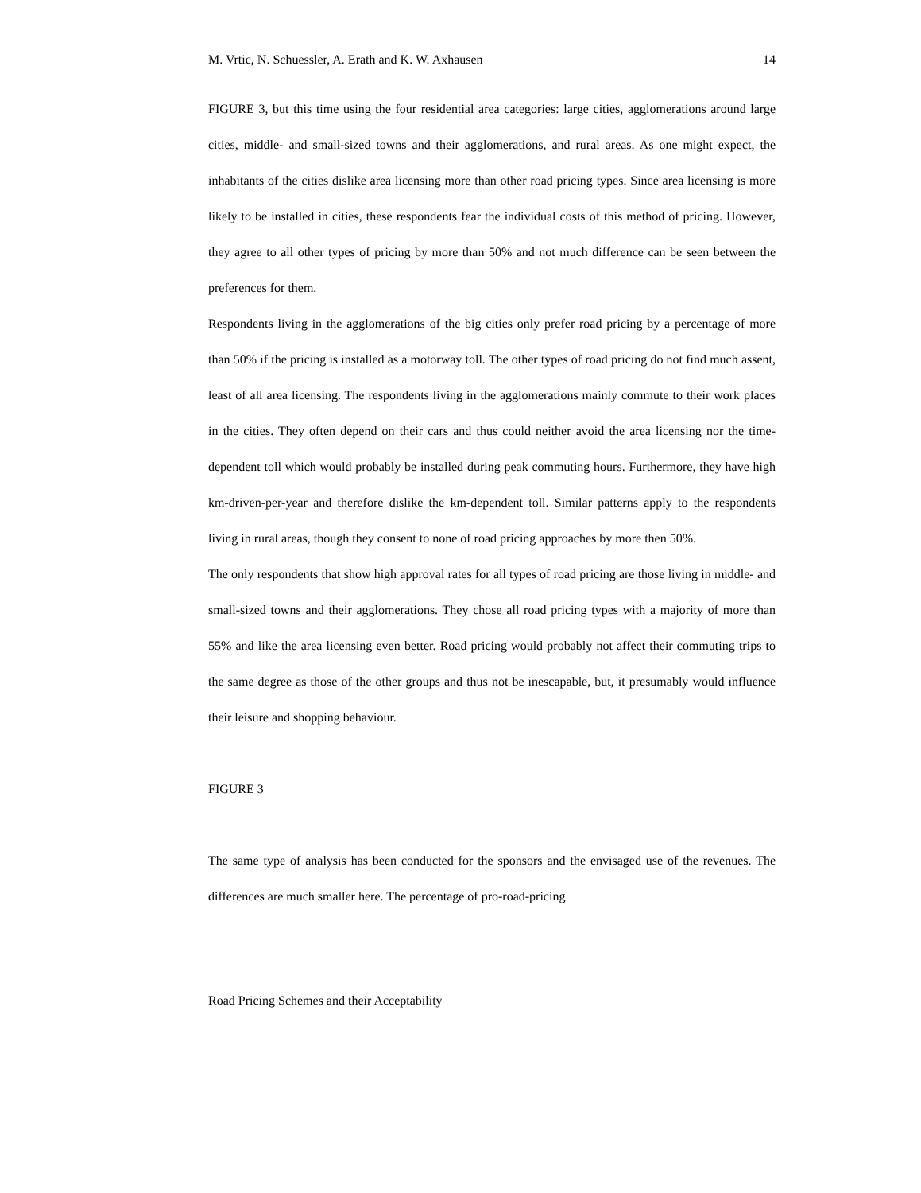M. Vrtic, N. Schuessler, A. Erath and K. W. Axhausen 14
FIGURE 3, but this time using the four residential area categories: large cities, agglomerations around large cities, middle- and small-sized towns and their agglomerations, and rural areas. As one might expect, the inhabitants of the cities dislike area licensing more than other road pricing types. Since area licensing is more likely to be installed in cities, these respondents fear the individual costs of this method of pricing. However, they agree to all other types of pricing by more than 50% and not much difference can be seen between the preferences for them.
Respondents living in the agglomerations of the big cities only prefer road pricing by a percentage of more than 50% if the pricing is installed as a motorway toll. The other types of road pricing do not find much assent, least of all area licensing. The respondents living in the agglomerations mainly commute to their work places in the cities. They often depend on their cars and thus could neither avoid the area licensing nor the time-dependent toll which would probably be installed during peak commuting hours. Furthermore, they have high km-driven-per-year and therefore dislike the km-dependent toll. Similar patterns apply to the respondents living in rural areas, though they consent to none of road pricing approaches by more then 50%.
The only respondents that show high approval rates for all types of road pricing are those living in middle- and small-sized towns and their agglomerations. They chose all road pricing types with a majority of more than 55% and like the area licensing even better. Road pricing would probably not affect their commuting trips to the same degree as those of the other groups and thus not be inescapable, but, it presumably would influence their leisure and shopping behaviour.
FIGURE 3
The same type of analysis has been conducted for the sponsors and the envisaged use of the revenues. The differences are much smaller here. The percentage of pro-road-pricing
Road Pricing Schemes and their Acceptability